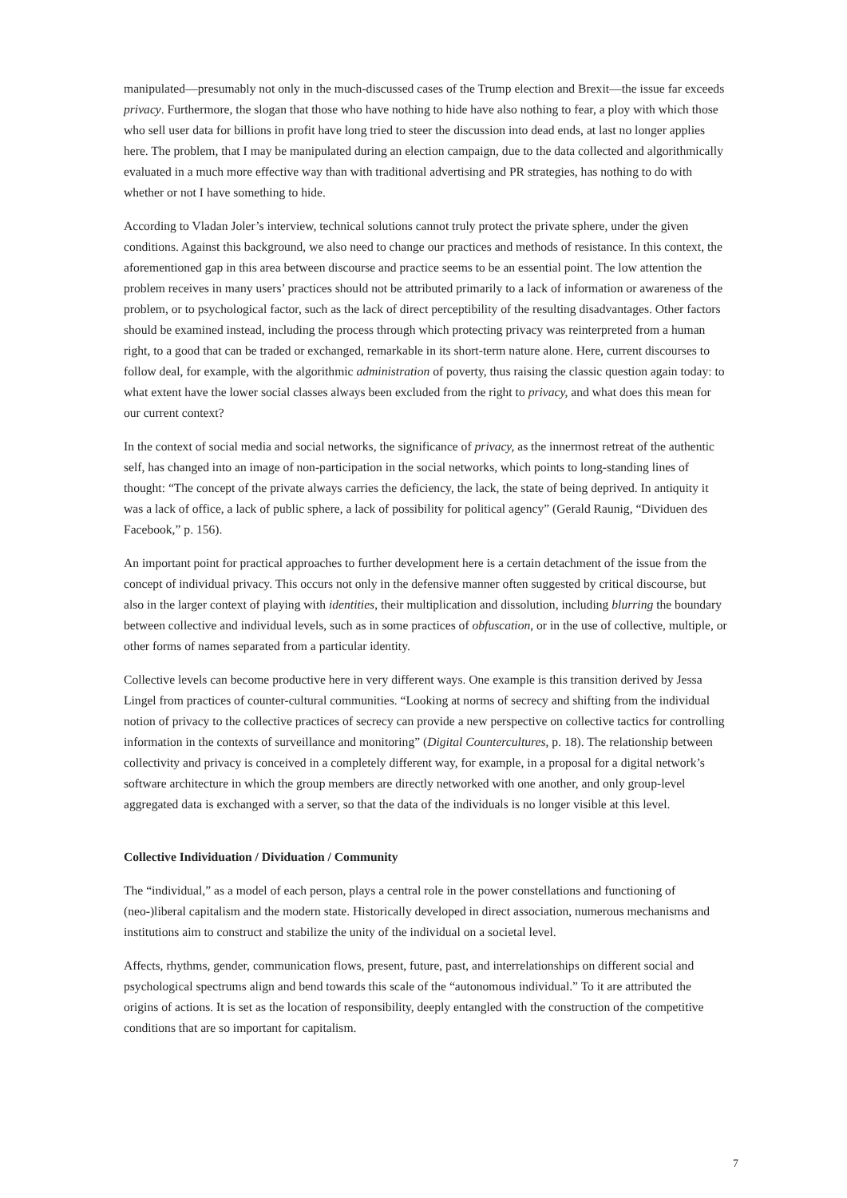manipulated—presumably not only in the much-discussed cases of the Trump election and Brexit—the issue far exceeds privacy. Furthermore, the slogan that those who have nothing to hide have also nothing to fear, a ploy with which those who sell user data for billions in profit have long tried to steer the discussion into dead ends, at last no longer applies here. The problem, that I may be manipulated during an election campaign, due to the data collected and algorithmically evaluated in a much more effective way than with traditional advertising and PR strategies, has nothing to do with whether or not I have something to hide.
According to Vladan Joler’s interview, technical solutions cannot truly protect the private sphere, under the given conditions. Against this background, we also need to change our practices and methods of resistance. In this context, the aforementioned gap in this area between discourse and practice seems to be an essential point. The low attention the problem receives in many users’ practices should not be attributed primarily to a lack of information or awareness of the problem, or to psychological factor, such as the lack of direct perceptibility of the resulting disadvantages. Other factors should be examined instead, including the process through which protecting privacy was reinterpreted from a human right, to a good that can be traded or exchanged, remarkable in its short-term nature alone. Here, current discourses to follow deal, for example, with the algorithmic administration of poverty, thus raising the classic question again today: to what extent have the lower social classes always been excluded from the right to privacy, and what does this mean for our current context?
In the context of social media and social networks, the significance of privacy, as the innermost retreat of the authentic self, has changed into an image of non-participation in the social networks, which points to long-standing lines of thought: “The concept of the private always carries the deficiency, the lack, the state of being deprived. In antiquity it was a lack of office, a lack of public sphere, a lack of possibility for political agency” (Gerald Raunig, “Dividuen des Facebook,” p. 156).
An important point for practical approaches to further development here is a certain detachment of the issue from the concept of individual privacy. This occurs not only in the defensive manner often suggested by critical discourse, but also in the larger context of playing with identities, their multiplication and dissolution, including blurring the boundary between collective and individual levels, such as in some practices of obfuscation, or in the use of collective, multiple, or other forms of names separated from a particular identity.
Collective levels can become productive here in very different ways. One example is this transition derived by Jessa Lingel from practices of counter-cultural communities. “Looking at norms of secrecy and shifting from the individual notion of privacy to the collective practices of secrecy can provide a new perspective on collective tactics for controlling information in the contexts of surveillance and monitoring” (Digital Countercultures, p. 18). The relationship between collectivity and privacy is conceived in a completely different way, for example, in a proposal for a digital network’s software architecture in which the group members are directly networked with one another, and only group-level aggregated data is exchanged with a server, so that the data of the individuals is no longer visible at this level.
Collective Individuation / Dividuation / Community
The “individual,” as a model of each person, plays a central role in the power constellations and functioning of (neo-)liberal capitalism and the modern state. Historically developed in direct association, numerous mechanisms and institutions aim to construct and stabilize the unity of the individual on a societal level.
Affects, rhythms, gender, communication flows, present, future, past, and interrelationships on different social and psychological spectrums align and bend towards this scale of the “autonomous individual.” To it are attributed the origins of actions. It is set as the location of responsibility, deeply entangled with the construction of the competitive conditions that are so important for capitalism.
7